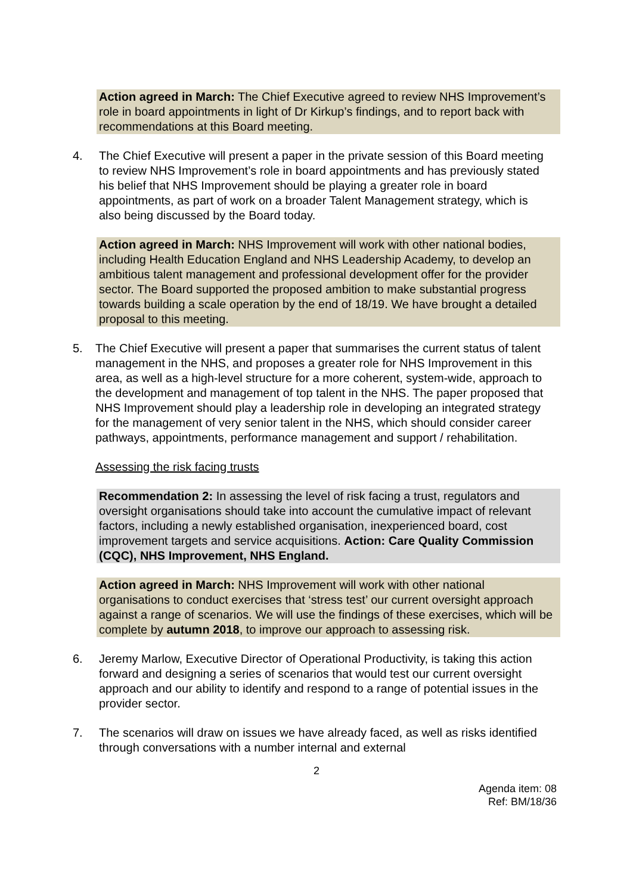Action agreed in March: The Chief Executive agreed to review NHS Improvement’s role in board appointments in light of Dr Kirkup’s findings, and to report back with recommendations at this Board meeting.
4. The Chief Executive will present a paper in the private session of this Board meeting to review NHS Improvement’s role in board appointments and has previously stated his belief that NHS Improvement should be playing a greater role in board appointments, as part of work on a broader Talent Management strategy, which is also being discussed by the Board today.
Action agreed in March: NHS Improvement will work with other national bodies, including Health Education England and NHS Leadership Academy, to develop an ambitious talent management and professional development offer for the provider sector. The Board supported the proposed ambition to make substantial progress towards building a scale operation by the end of 18/19. We have brought a detailed proposal to this meeting.
5. The Chief Executive will present a paper that summarises the current status of talent management in the NHS, and proposes a greater role for NHS Improvement in this area, as well as a high-level structure for a more coherent, system-wide, approach to the development and management of top talent in the NHS. The paper proposed that NHS Improvement should play a leadership role in developing an integrated strategy for the management of very senior talent in the NHS, which should consider career pathways, appointments, performance management and support / rehabilitation.
Assessing the risk facing trusts
Recommendation 2: In assessing the level of risk facing a trust, regulators and oversight organisations should take into account the cumulative impact of relevant factors, including a newly established organisation, inexperienced board, cost improvement targets and service acquisitions. Action: Care Quality Commission (CQC), NHS Improvement, NHS England.
Action agreed in March: NHS Improvement will work with other national organisations to conduct exercises that ‘stress test’ our current oversight approach against a range of scenarios. We will use the findings of these exercises, which will be complete by autumn 2018, to improve our approach to assessing risk.
6. Jeremy Marlow, Executive Director of Operational Productivity, is taking this action forward and designing a series of scenarios that would test our current oversight approach and our ability to identify and respond to a range of potential issues in the provider sector.
7. The scenarios will draw on issues we have already faced, as well as risks identified through conversations with a number internal and external
2
Agenda item: 08
Ref: BM/18/36